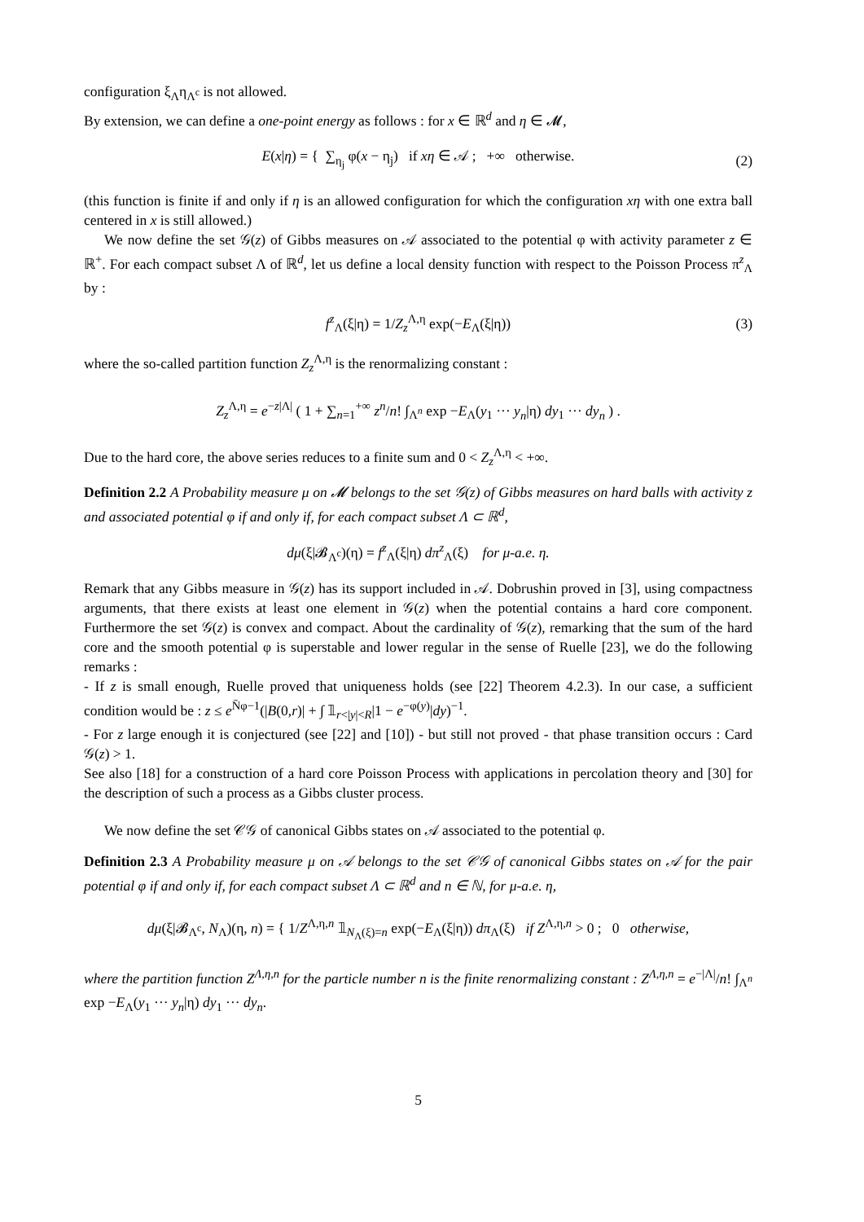configuration ξ<sub>Λ</sub>η<sub>Λ<sup>c</sup></sub> is not allowed.
By extension, we can define a one-point energy as follows : for x ∈ ℝ<sup>d</sup> and η ∈ 𝓜,
E(x|η) = { ∑<sub>η<sub>j</sub></sub> φ(x − η<sub>j</sub>) if xη ∈ 𝒜 ; +∞ otherwise. (2)
(this function is finite if and only if η is an allowed configuration for which the configuration xη with one extra ball centered in x is still allowed.)
We now define the set 𝒢(z) of Gibbs measures on 𝒜 associated to the potential φ with activity parameter z ∈ ℝ<sup>+</sup>. For each compact subset Λ of ℝ<sup>d</sup>, let us define a local density function with respect to the Poisson Process π<sup>z</sup><sub>Λ</sub> by :
f<sup>z</sup><sub>Λ</sub>(ξ|η) = 1/Z<sub>z</sub><sup>Λ,η</sup> exp(−E<sub>Λ</sub>(ξ|η)) (3)
where the so-called partition function Z<sub>z</sub><sup>Λ,η</sup> is the renormalizing constant :
Z<sub>z</sub><sup>Λ,η</sup> = e<sup>−z|Λ|</sup> ( 1 + ∑<sub>n=1</sub><sup>+∞</sup> z<sup>n</sup>/n! ∫<sub>Λ<sup>n</sup></sub> exp −E<sub>Λ</sub>(y<sub>1</sub> ··· y<sub>n</sub>|η) dy<sub>1</sub> ··· dy<sub>n</sub> ) .
Due to the hard core, the above series reduces to a finite sum and 0 < Z<sub>z</sub><sup>Λ,η</sup> < +∞.
Definition 2.2 A Probability measure μ on 𝓜 belongs to the set 𝒢(z) of Gibbs measures on hard balls with activity z and associated potential φ if and only if, for each compact subset Λ ⊂ ℝ<sup>d</sup>,
dμ(ξ|𝓑<sub>Λ<sup>c</sup></sub>)(η) = f<sup>z</sup><sub>Λ</sub>(ξ|η) dπ<sup>z</sup><sub>Λ</sub>(ξ) for μ-a.e. η.
Remark that any Gibbs measure in 𝒢(z) has its support included in 𝒜. Dobrushin proved in [3], using compactness arguments, that there exists at least one element in 𝒢(z) when the potential contains a hard core component. Furthermore the set 𝒢(z) is convex and compact. About the cardinality of 𝒢(z), remarking that the sum of the hard core and the smooth potential φ is superstable and lower regular in the sense of Ruelle [23], we do the following remarks :
- If z is small enough, Ruelle proved that uniqueness holds (see [22] Theorem 4.2.3). In our case, a sufficient condition would be : z ≤ e<sup>N̄φ−1</sup>(|B(0,r)| + ∫ 𝟙<sub>r<|y|<R</sub>|1 − e<sup>−φ(y)</sup>|dy)<sup>−1</sup>.
- For z large enough it is conjectured (see [22] and [10]) - but still not proved - that phase transition occurs : Card 𝒢(z) > 1.
See also [18] for a construction of a hard core Poisson Process with applications in percolation theory and [30] for the description of such a process as a Gibbs cluster process.
We now define the set 𝒞𝒢 of canonical Gibbs states on 𝒜 associated to the potential φ.
Definition 2.3 A Probability measure μ on 𝒜 belongs to the set 𝒞𝒢 of canonical Gibbs states on 𝒜 for the pair potential φ if and only if, for each compact subset Λ ⊂ ℝ<sup>d</sup> and n ∈ ℕ, for μ-a.e. η,
dμ(ξ|𝓑<sub>Λ<sup>c</sup></sub>, N<sub>Λ</sub>)(η, n) = { 1/Z<sup>Λ,η,n</sup> 𝟙<sub>N<sub>Λ</sub>(ξ)=n</sub> exp(−E<sub>Λ</sub>(ξ|η)) dπ<sub>Λ</sub>(ξ) if Z<sup>Λ,η,n</sup> > 0 ; 0 otherwise,
where the partition function Z<sup>Λ,η,n</sup> for the particle number n is the finite renormalizing constant : Z<sup>Λ,η,n</sup> = e<sup>−|Λ|</sup>/n! ∫<sub>Λ<sup>n</sup></sub> exp −E<sub>Λ</sub>(y<sub>1</sub> ··· y<sub>n</sub>|η) dy<sub>1</sub> ··· dy<sub>n</sub>.
5